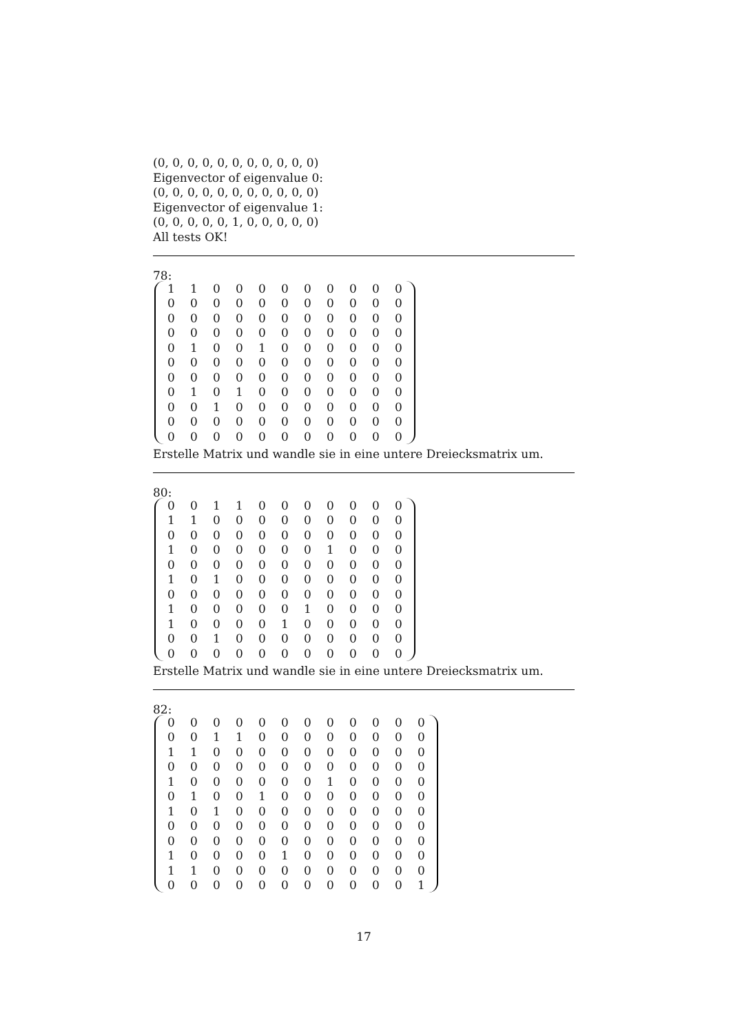(0, 0, 0, 0, 0, 0, 0, 0, 0, 0, 0)
Eigenvector of eigenvalue 0:
(0, 0, 0, 0, 0, 0, 0, 0, 0, 0, 0)
Eigenvector of eigenvalue 1:
(0, 0, 0, 0, 0, 1, 0, 0, 0, 0, 0)
All tests OK!
78:
| 1 | 1 | 0 | 0 | 0 | 0 | 0 | 0 | 0 | 0 | 0 |
| 0 | 0 | 0 | 0 | 0 | 0 | 0 | 0 | 0 | 0 | 0 |
| 0 | 0 | 0 | 0 | 0 | 0 | 0 | 0 | 0 | 0 | 0 |
| 0 | 0 | 0 | 0 | 0 | 0 | 0 | 0 | 0 | 0 | 0 |
| 0 | 1 | 0 | 0 | 1 | 0 | 0 | 0 | 0 | 0 | 0 |
| 0 | 0 | 0 | 0 | 0 | 0 | 0 | 0 | 0 | 0 | 0 |
| 0 | 0 | 0 | 0 | 0 | 0 | 0 | 0 | 0 | 0 | 0 |
| 0 | 1 | 0 | 1 | 0 | 0 | 0 | 0 | 0 | 0 | 0 |
| 0 | 0 | 1 | 0 | 0 | 0 | 0 | 0 | 0 | 0 | 0 |
| 0 | 0 | 0 | 0 | 0 | 0 | 0 | 0 | 0 | 0 | 0 |
| 0 | 0 | 0 | 0 | 0 | 0 | 0 | 0 | 0 | 0 | 0 |
Erstelle Matrix und wandle sie in eine untere Dreiecksmatrix um.
80:
| 0 | 0 | 1 | 1 | 0 | 0 | 0 | 0 | 0 | 0 | 0 |
| 1 | 1 | 0 | 0 | 0 | 0 | 0 | 0 | 0 | 0 | 0 |
| 0 | 0 | 0 | 0 | 0 | 0 | 0 | 0 | 0 | 0 | 0 |
| 1 | 0 | 0 | 0 | 0 | 0 | 0 | 1 | 0 | 0 | 0 |
| 0 | 0 | 0 | 0 | 0 | 0 | 0 | 0 | 0 | 0 | 0 |
| 1 | 0 | 1 | 0 | 0 | 0 | 0 | 0 | 0 | 0 | 0 |
| 0 | 0 | 0 | 0 | 0 | 0 | 0 | 0 | 0 | 0 | 0 |
| 1 | 0 | 0 | 0 | 0 | 0 | 1 | 0 | 0 | 0 | 0 |
| 1 | 0 | 0 | 0 | 0 | 1 | 0 | 0 | 0 | 0 | 0 |
| 0 | 0 | 1 | 0 | 0 | 0 | 0 | 0 | 0 | 0 | 0 |
| 0 | 0 | 0 | 0 | 0 | 0 | 0 | 0 | 0 | 0 | 0 |
Erstelle Matrix und wandle sie in eine untere Dreiecksmatrix um.
82:
| 0 | 0 | 0 | 0 | 0 | 0 | 0 | 0 | 0 | 0 | 0 | 0 |
| 0 | 0 | 1 | 1 | 0 | 0 | 0 | 0 | 0 | 0 | 0 | 0 |
| 1 | 1 | 0 | 0 | 0 | 0 | 0 | 0 | 0 | 0 | 0 | 0 |
| 0 | 0 | 0 | 0 | 0 | 0 | 0 | 0 | 0 | 0 | 0 | 0 |
| 1 | 0 | 0 | 0 | 0 | 0 | 0 | 1 | 0 | 0 | 0 | 0 |
| 0 | 1 | 0 | 0 | 1 | 0 | 0 | 0 | 0 | 0 | 0 | 0 |
| 1 | 0 | 1 | 0 | 0 | 0 | 0 | 0 | 0 | 0 | 0 | 0 |
| 0 | 0 | 0 | 0 | 0 | 0 | 0 | 0 | 0 | 0 | 0 | 0 |
| 0 | 0 | 0 | 0 | 0 | 0 | 0 | 0 | 0 | 0 | 0 | 0 |
| 1 | 0 | 0 | 0 | 0 | 1 | 0 | 0 | 0 | 0 | 0 | 0 |
| 1 | 1 | 0 | 0 | 0 | 0 | 0 | 0 | 0 | 0 | 0 | 0 |
| 0 | 0 | 0 | 0 | 0 | 0 | 0 | 0 | 0 | 0 | 0 | 1 |
17